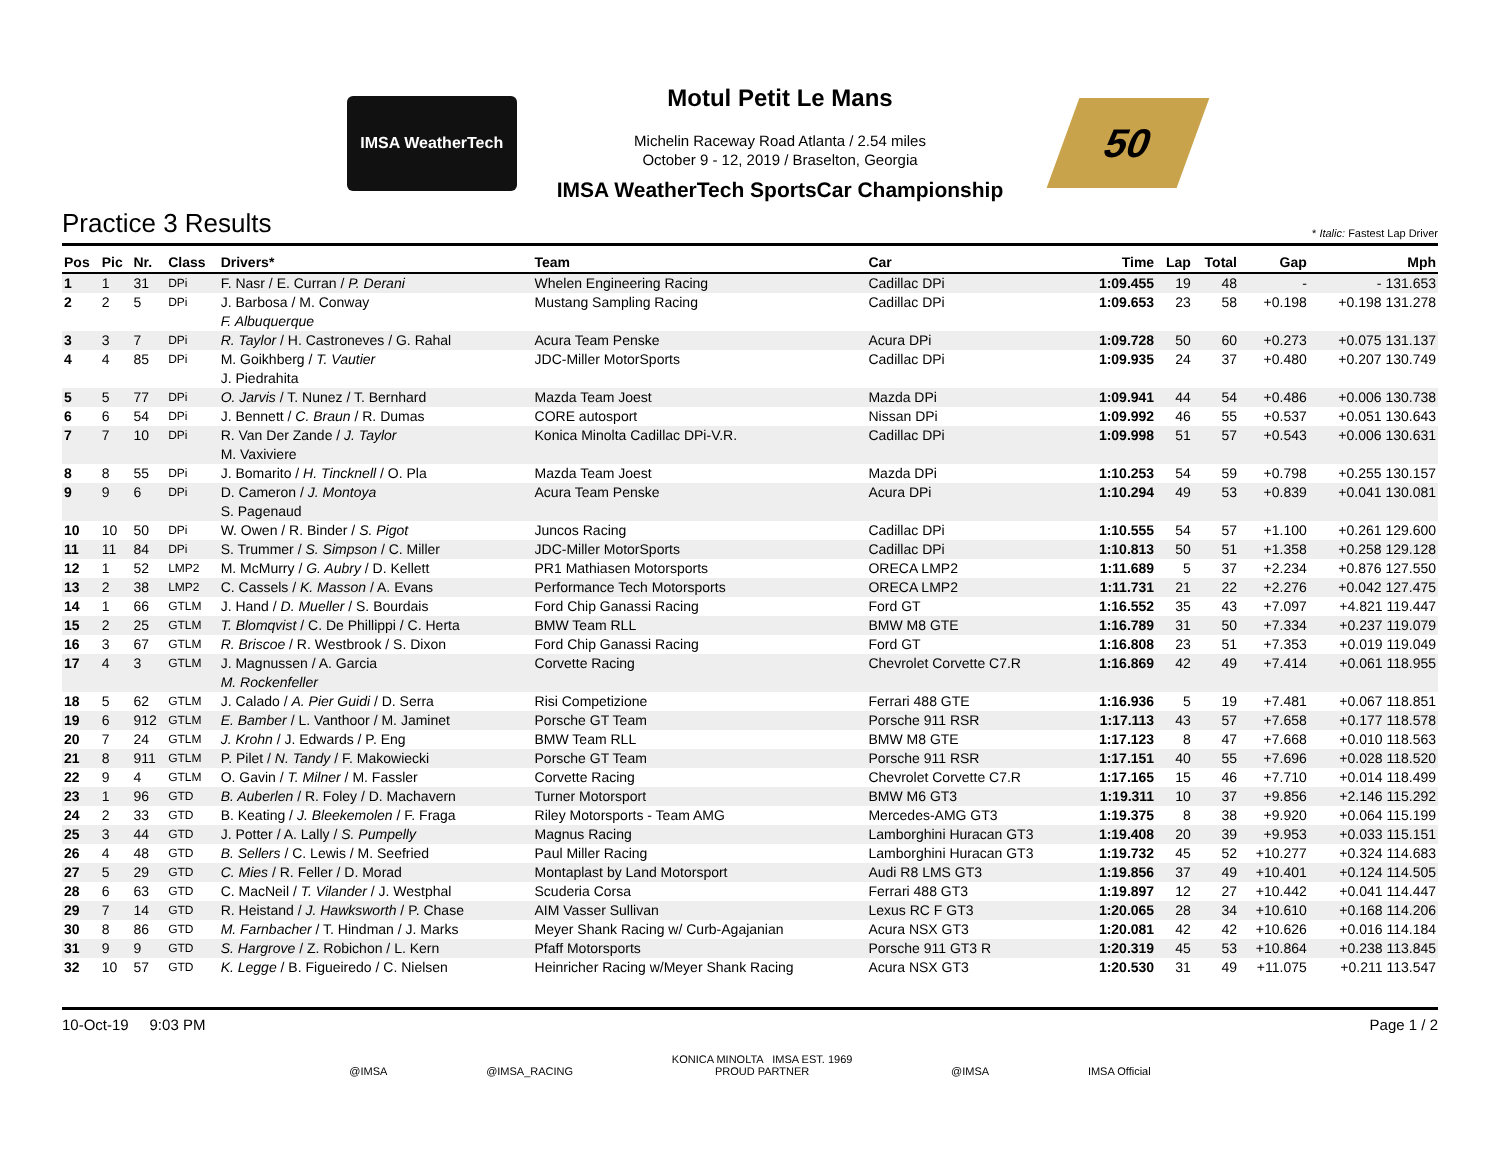IMSA WeatherTech
Motul Petit Le Mans
Michelin Raceway Road Atlanta / 2.54 miles
October 9 - 12, 2019 / Braselton, Georgia
IMSA WeatherTech SportsCar Championship
50
Practice 3 Results * Italic: Fastest Lap Driver
| Pos | Pic | Nr. | Class | Drivers* | Team | Car | Time | Lap | Total | Gap | Mph |
| --- | --- | --- | --- | --- | --- | --- | --- | --- | --- | --- | --- |
| 1 | 1 | 31 | DPi | F. Nasr / E. Curran / P. Derani | Whelen Engineering Racing | Cadillac DPi | 1:09.455 | 19 | 48 | - | - 131.653 |
| 2 | 2 | 5 | DPi | J. Barbosa / M. Conway F. Albuquerque | Mustang Sampling Racing | Cadillac DPi | 1:09.653 | 23 | 58 | +0.198 | +0.198 131.278 |
| 3 | 3 | 7 | DPi | R. Taylor / H. Castroneves / G. Rahal | Acura Team Penske | Acura DPi | 1:09.728 | 50 | 60 | +0.273 | +0.075 131.137 |
| 4 | 4 | 85 | DPi | M. Goikhberg / T. Vautier J. Piedrahita | JDC-Miller MotorSports | Cadillac DPi | 1:09.935 | 24 | 37 | +0.480 | +0.207 130.749 |
| 5 | 5 | 77 | DPi | O. Jarvis / T. Nunez / T. Bernhard | Mazda Team Joest | Mazda DPi | 1:09.941 | 44 | 54 | +0.486 | +0.006 130.738 |
| 6 | 6 | 54 | DPi | J. Bennett / C. Braun / R. Dumas | CORE autosport | Nissan DPi | 1:09.992 | 46 | 55 | +0.537 | +0.051 130.643 |
| 7 | 7 | 10 | DPi | R. Van Der Zande / J. Taylor M. Vaxiviere | Konica Minolta Cadillac DPi-V.R. | Cadillac DPi | 1:09.998 | 51 | 57 | +0.543 | +0.006 130.631 |
| 8 | 8 | 55 | DPi | J. Bomarito / H. Tincknell / O. Pla | Mazda Team Joest | Mazda DPi | 1:10.253 | 54 | 59 | +0.798 | +0.255 130.157 |
| 9 | 9 | 6 | DPi | D. Cameron / J. Montoya S. Pagenaud | Acura Team Penske | Acura DPi | 1:10.294 | 49 | 53 | +0.839 | +0.041 130.081 |
| 10 | 10 | 50 | DPi | W. Owen / R. Binder / S. Pigot | Juncos Racing | Cadillac DPi | 1:10.555 | 54 | 57 | +1.100 | +0.261 129.600 |
| 11 | 11 | 84 | DPi | S. Trummer / S. Simpson / C. Miller | JDC-Miller MotorSports | Cadillac DPi | 1:10.813 | 50 | 51 | +1.358 | +0.258 129.128 |
| 12 | 1 | 52 | LMP2 | M. McMurry / G. Aubry / D. Kellett | PR1 Mathiasen Motorsports | ORECA LMP2 | 1:11.689 | 5 | 37 | +2.234 | +0.876 127.550 |
| 13 | 2 | 38 | LMP2 | C. Cassels / K. Masson / A. Evans | Performance Tech Motorsports | ORECA LMP2 | 1:11.731 | 21 | 22 | +2.276 | +0.042 127.475 |
| 14 | 1 | 66 | GTLM | J. Hand / D. Mueller / S. Bourdais | Ford Chip Ganassi Racing | Ford GT | 1:16.552 | 35 | 43 | +7.097 | +4.821 119.447 |
| 15 | 2 | 25 | GTLM | T. Blomqvist / C. De Phillippi / C. Herta | BMW Team RLL | BMW M8 GTE | 1:16.789 | 31 | 50 | +7.334 | +0.237 119.079 |
| 16 | 3 | 67 | GTLM | R. Briscoe / R. Westbrook / S. Dixon | Ford Chip Ganassi Racing | Ford GT | 1:16.808 | 23 | 51 | +7.353 | +0.019 119.049 |
| 17 | 4 | 3 | GTLM | J. Magnussen / A. Garcia M. Rockenfeller | Corvette Racing | Chevrolet Corvette C7.R | 1:16.869 | 42 | 49 | +7.414 | +0.061 118.955 |
| 18 | 5 | 62 | GTLM | J. Calado / A. Pier Guidi / D. Serra | Risi Competizione | Ferrari 488 GTE | 1:16.936 | 5 | 19 | +7.481 | +0.067 118.851 |
| 19 | 6 | 912 | GTLM | E. Bamber / L. Vanthoor / M. Jaminet | Porsche GT Team | Porsche 911 RSR | 1:17.113 | 43 | 57 | +7.658 | +0.177 118.578 |
| 20 | 7 | 24 | GTLM | J. Krohn / J. Edwards / P. Eng | BMW Team RLL | BMW M8 GTE | 1:17.123 | 8 | 47 | +7.668 | +0.010 118.563 |
| 21 | 8 | 911 | GTLM | P. Pilet / N. Tandy / F. Makowiecki | Porsche GT Team | Porsche 911 RSR | 1:17.151 | 40 | 55 | +7.696 | +0.028 118.520 |
| 22 | 9 | 4 | GTLM | O. Gavin / T. Milner / M. Fassler | Corvette Racing | Chevrolet Corvette C7.R | 1:17.165 | 15 | 46 | +7.710 | +0.014 118.499 |
| 23 | 1 | 96 | GTD | B. Auberlen / R. Foley / D. Machavern | Turner Motorsport | BMW M6 GT3 | 1:19.311 | 10 | 37 | +9.856 | +2.146 115.292 |
| 24 | 2 | 33 | GTD | B. Keating / J. Bleekemolen / F. Fraga | Riley Motorsports - Team AMG | Mercedes-AMG GT3 | 1:19.375 | 8 | 38 | +9.920 | +0.064 115.199 |
| 25 | 3 | 44 | GTD | J. Potter / A. Lally / S. Pumpelly | Magnus Racing | Lamborghini Huracan GT3 | 1:19.408 | 20 | 39 | +9.953 | +0.033 115.151 |
| 26 | 4 | 48 | GTD | B. Sellers / C. Lewis / M. Seefried | Paul Miller Racing | Lamborghini Huracan GT3 | 1:19.732 | 45 | 52 | +10.277 | +0.324 114.683 |
| 27 | 5 | 29 | GTD | C. Mies / R. Feller / D. Morad | Montaplast by Land Motorsport | Audi R8 LMS GT3 | 1:19.856 | 37 | 49 | +10.401 | +0.124 114.505 |
| 28 | 6 | 63 | GTD | C. MacNeil / T. Vilander / J. Westphal | Scuderia Corsa | Ferrari 488 GT3 | 1:19.897 | 12 | 27 | +10.442 | +0.041 114.447 |
| 29 | 7 | 14 | GTD | R. Heistand / J. Hawksworth / P. Chase | AIM Vasser Sullivan | Lexus RC F GT3 | 1:20.065 | 28 | 34 | +10.610 | +0.168 114.206 |
| 30 | 8 | 86 | GTD | M. Farnbacher / T. Hindman / J. Marks | Meyer Shank Racing w/ Curb-Agajanian | Acura NSX GT3 | 1:20.081 | 42 | 42 | +10.626 | +0.016 114.184 |
| 31 | 9 | 9 | GTD | S. Hargrove / Z. Robichon / L. Kern | Pfaff Motorsports | Porsche 911 GT3 R | 1:20.319 | 45 | 53 | +10.864 | +0.238 113.845 |
| 32 | 10 | 57 | GTD | K. Legge / B. Figueiredo / C. Nielsen | Heinricher Racing w/Meyer Shank Racing | Acura NSX GT3 | 1:20.530 | 31 | 49 | +11.075 | +0.211 113.547 |
10-Oct-19 9:03 PM Page 1 / 2
@IMSA @IMSA_RACING KONICA MINOLTA IMSA EST. 1969
PROUD PARTNER @IMSA IMSA Official